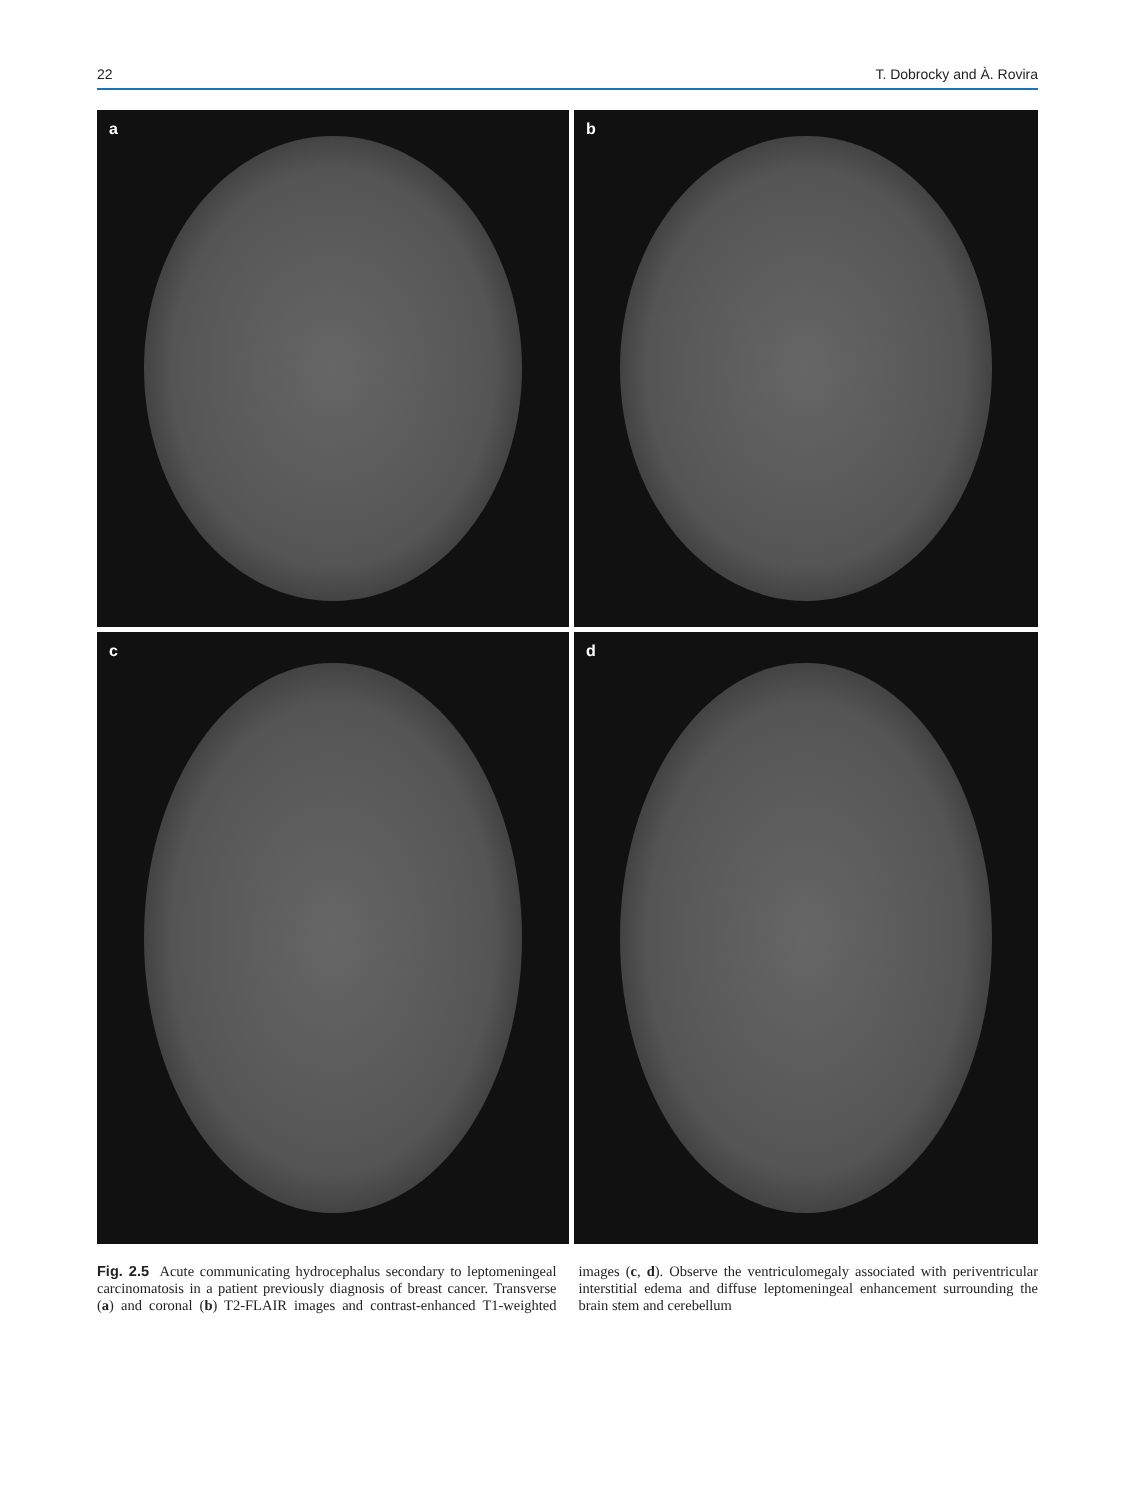22 T. Dobrocky and À. Rovira
a
b
c
d
Fig. 2.5 Acute communicating hydrocephalus secondary to leptomeningeal carcinomatosis in a patient previously diagnosis of breast cancer. Transverse (a) and coronal (b) T2-FLAIR images and contrast-enhanced T1-weighted images (c, d). Observe the ventriculomegaly associated with periventricular interstitial edema and diffuse leptomeningeal enhancement surrounding the brain stem and cerebellum